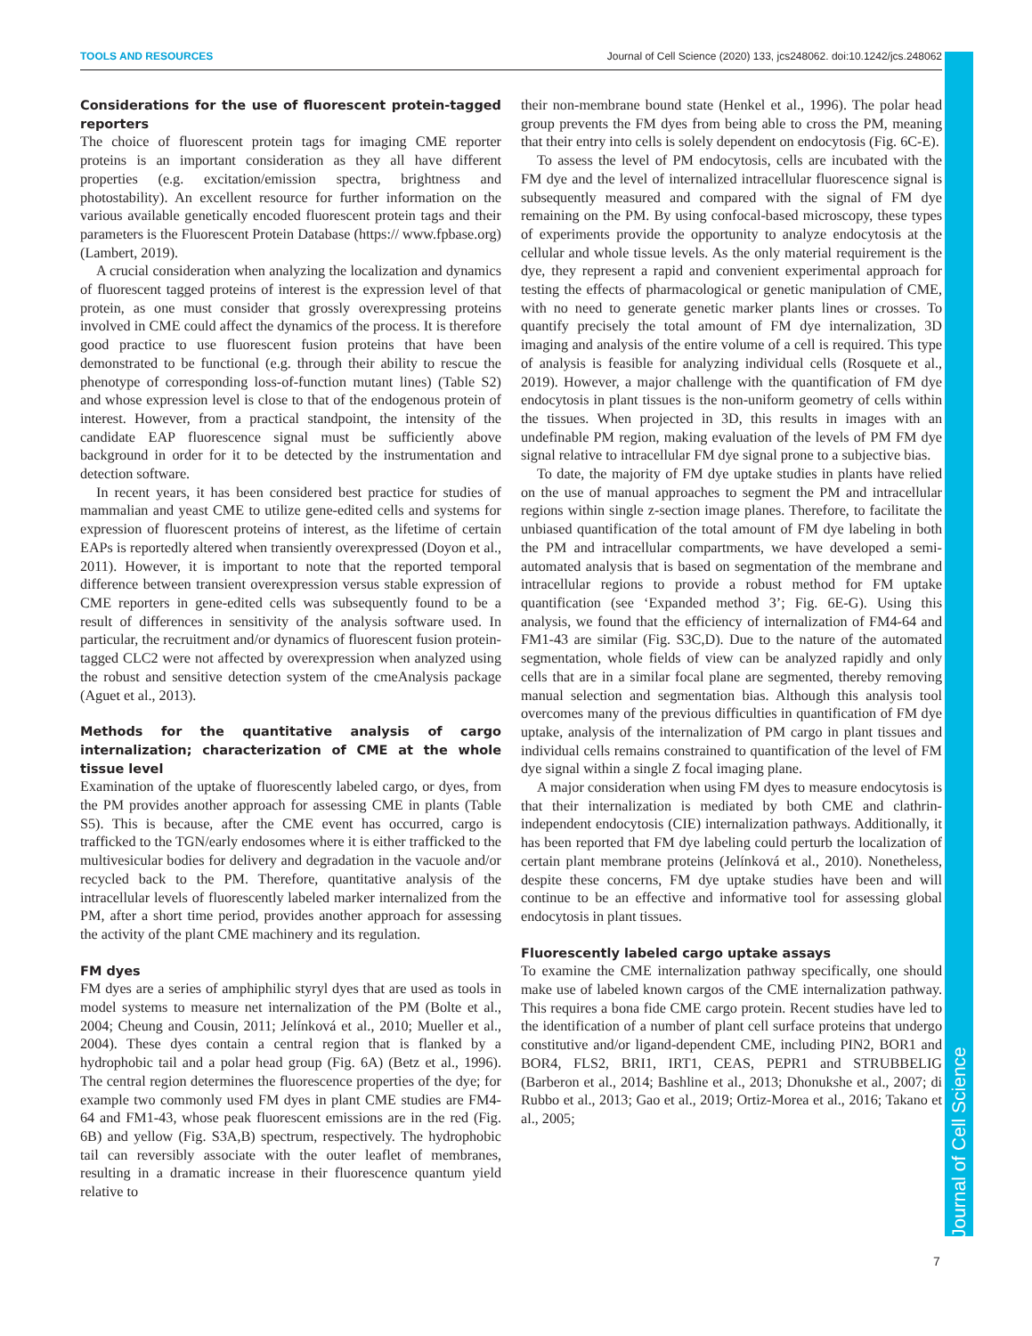TOOLS AND RESOURCES Journal of Cell Science (2020) 133, jcs248062. doi:10.1242/jcs.248062
Journal of Cell Science
Considerations for the use of fluorescent protein-tagged reporters
The choice of fluorescent protein tags for imaging CME reporter proteins is an important consideration as they all have different properties (e.g. excitation/emission spectra, brightness and photostability). An excellent resource for further information on the various available genetically encoded fluorescent protein tags and their parameters is the Fluorescent Protein Database (https:// www.fpbase.org) (Lambert, 2019).
A crucial consideration when analyzing the localization and dynamics of fluorescent tagged proteins of interest is the expression level of that protein, as one must consider that grossly overexpressing proteins involved in CME could affect the dynamics of the process. It is therefore good practice to use fluorescent fusion proteins that have been demonstrated to be functional (e.g. through their ability to rescue the phenotype of corresponding loss-of-function mutant lines) (Table S2) and whose expression level is close to that of the endogenous protein of interest. However, from a practical standpoint, the intensity of the candidate EAP fluorescence signal must be sufficiently above background in order for it to be detected by the instrumentation and detection software.
In recent years, it has been considered best practice for studies of mammalian and yeast CME to utilize gene-edited cells and systems for expression of fluorescent proteins of interest, as the lifetime of certain EAPs is reportedly altered when transiently overexpressed (Doyon et al., 2011). However, it is important to note that the reported temporal difference between transient overexpression versus stable expression of CME reporters in gene-edited cells was subsequently found to be a result of differences in sensitivity of the analysis software used. In particular, the recruitment and/or dynamics of fluorescent fusion protein-tagged CLC2 were not affected by overexpression when analyzed using the robust and sensitive detection system of the cmeAnalysis package (Aguet et al., 2013).
Methods for the quantitative analysis of cargo internalization; characterization of CME at the whole tissue level
Examination of the uptake of fluorescently labeled cargo, or dyes, from the PM provides another approach for assessing CME in plants (Table S5). This is because, after the CME event has occurred, cargo is trafficked to the TGN/early endosomes where it is either trafficked to the multivesicular bodies for delivery and degradation in the vacuole and/or recycled back to the PM. Therefore, quantitative analysis of the intracellular levels of fluorescently labeled marker internalized from the PM, after a short time period, provides another approach for assessing the activity of the plant CME machinery and its regulation.
FM dyes
FM dyes are a series of amphiphilic styryl dyes that are used as tools in model systems to measure net internalization of the PM (Bolte et al., 2004; Cheung and Cousin, 2011; Jelínková et al., 2010; Mueller et al., 2004). These dyes contain a central region that is flanked by a hydrophobic tail and a polar head group (Fig. 6A) (Betz et al., 1996). The central region determines the fluorescence properties of the dye; for example two commonly used FM dyes in plant CME studies are FM4-64 and FM1-43, whose peak fluorescent emissions are in the red (Fig. 6B) and yellow (Fig. S3A,B) spectrum, respectively. The hydrophobic tail can reversibly associate with the outer leaflet of membranes, resulting in a dramatic increase in their fluorescence quantum yield relative to
their non-membrane bound state (Henkel et al., 1996). The polar head group prevents the FM dyes from being able to cross the PM, meaning that their entry into cells is solely dependent on endocytosis (Fig. 6C-E).
To assess the level of PM endocytosis, cells are incubated with the FM dye and the level of internalized intracellular fluorescence signal is subsequently measured and compared with the signal of FM dye remaining on the PM. By using confocal-based microscopy, these types of experiments provide the opportunity to analyze endocytosis at the cellular and whole tissue levels. As the only material requirement is the dye, they represent a rapid and convenient experimental approach for testing the effects of pharmacological or genetic manipulation of CME, with no need to generate genetic marker plants lines or crosses. To quantify precisely the total amount of FM dye internalization, 3D imaging and analysis of the entire volume of a cell is required. This type of analysis is feasible for analyzing individual cells (Rosquete et al., 2019). However, a major challenge with the quantification of FM dye endocytosis in plant tissues is the non-uniform geometry of cells within the tissues. When projected in 3D, this results in images with an undefinable PM region, making evaluation of the levels of PM FM dye signal relative to intracellular FM dye signal prone to a subjective bias.
To date, the majority of FM dye uptake studies in plants have relied on the use of manual approaches to segment the PM and intracellular regions within single z-section image planes. Therefore, to facilitate the unbiased quantification of the total amount of FM dye labeling in both the PM and intracellular compartments, we have developed a semi-automated analysis that is based on segmentation of the membrane and intracellular regions to provide a robust method for FM uptake quantification (see ‘Expanded method 3’; Fig. 6E-G). Using this analysis, we found that the efficiency of internalization of FM4-64 and FM1-43 are similar (Fig. S3C,D). Due to the nature of the automated segmentation, whole fields of view can be analyzed rapidly and only cells that are in a similar focal plane are segmented, thereby removing manual selection and segmentation bias. Although this analysis tool overcomes many of the previous difficulties in quantification of FM dye uptake, analysis of the internalization of PM cargo in plant tissues and individual cells remains constrained to quantification of the level of FM dye signal within a single Z focal imaging plane.
A major consideration when using FM dyes to measure endocytosis is that their internalization is mediated by both CME and clathrin-independent endocytosis (CIE) internalization pathways. Additionally, it has been reported that FM dye labeling could perturb the localization of certain plant membrane proteins (Jelínková et al., 2010). Nonetheless, despite these concerns, FM dye uptake studies have been and will continue to be an effective and informative tool for assessing global endocytosis in plant tissues.
Fluorescently labeled cargo uptake assays
To examine the CME internalization pathway specifically, one should make use of labeled known cargos of the CME internalization pathway. This requires a bona fide CME cargo protein. Recent studies have led to the identification of a number of plant cell surface proteins that undergo constitutive and/or ligand-dependent CME, including PIN2, BOR1 and BOR4, FLS2, BRI1, IRT1, CEAS, PEPR1 and STRUBBELIG (Barberon et al., 2014; Bashline et al., 2013; Dhonukshe et al., 2007; di Rubbo et al., 2013; Gao et al., 2019; Ortiz-Morea et al., 2016; Takano et al., 2005;
7